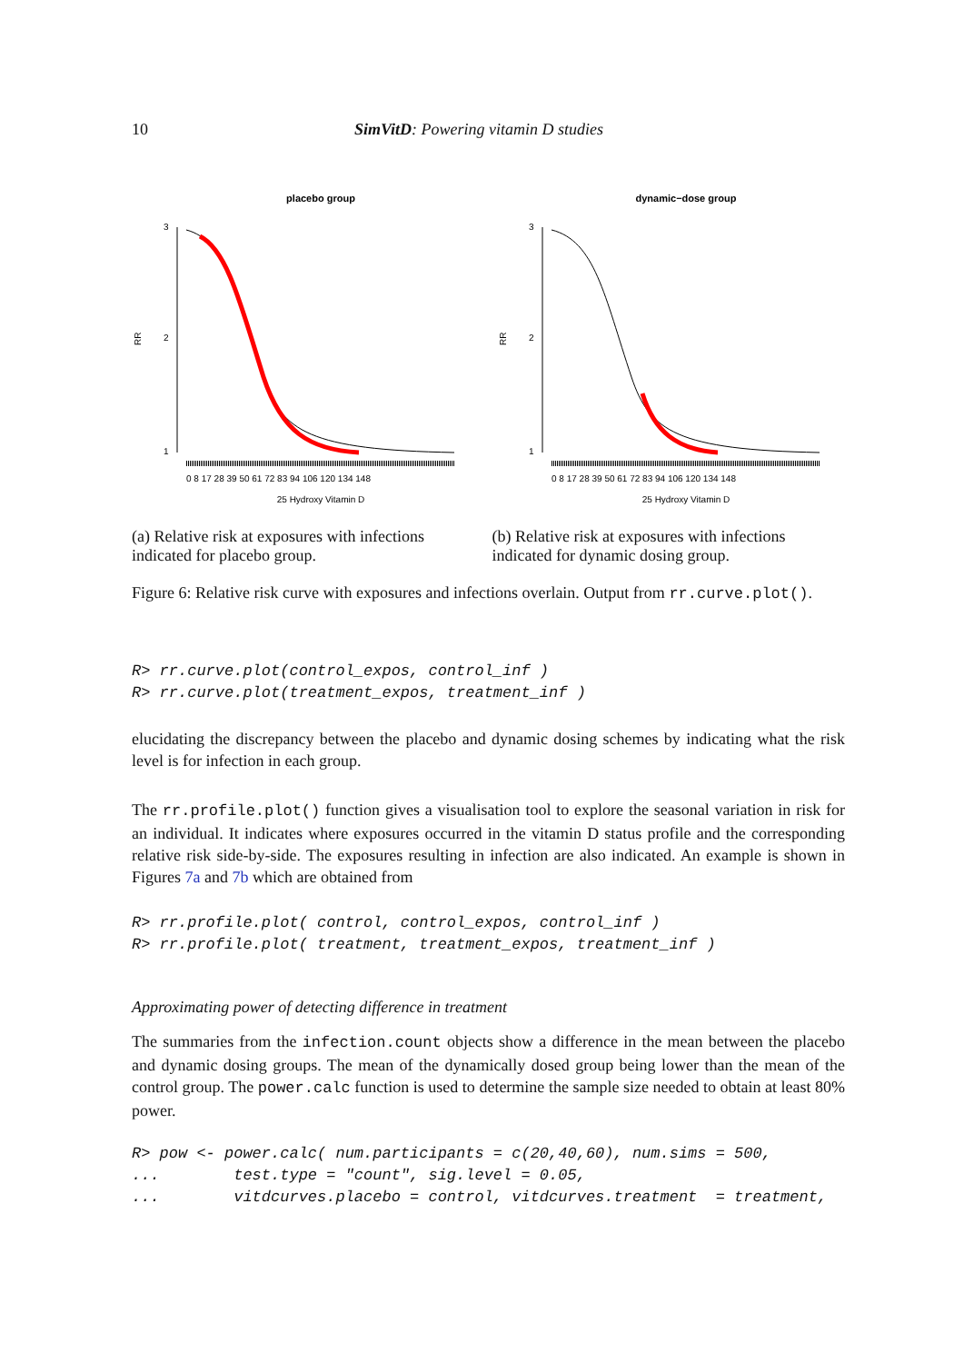10 SimVitD: Powering vitamin D studies
placebo group
RR
1
2
3
0 8 17 28 39 50 61 72 83 94 106 120 134 148
25 Hydroxy Vitamin D
dynamic−dose group
RR
1
2
3
0 8 17 28 39 50 61 72 83 94 106 120 134 148
25 Hydroxy Vitamin D
(a) Relative risk at exposures with infections indicated for placebo group.
(b) Relative risk at exposures with infections indicated for dynamic dosing group.
Figure 6: Relative risk curve with exposures and infections overlain. Output from rr.curve.plot().
R> rr.curve.plot(control_expos, control_inf )
R> rr.curve.plot(treatment_expos, treatment_inf )
elucidating the discrepancy between the placebo and dynamic dosing schemes by indicating what the risk level is for infection in each group.
The rr.profile.plot() function gives a visualisation tool to explore the seasonal variation in risk for an individual. It indicates where exposures occurred in the vitamin D status profile and the corresponding relative risk side-by-side. The exposures resulting in infection are also indicated. An example is shown in Figures 7a and 7b which are obtained from
R> rr.profile.plot( control, control_expos, control_inf )
R> rr.profile.plot( treatment, treatment_expos, treatment_inf )
Approximating power of detecting difference in treatment
The summaries from the infection.count objects show a difference in the mean between the placebo and dynamic dosing groups. The mean of the dynamically dosed group being lower than the mean of the control group. The power.calc function is used to determine the sample size needed to obtain at least 80% power.
R> pow <- power.calc( num.participants = c(20,40,60), num.sims = 500,
...        test.type = "count", sig.level = 0.05,
...        vitdcurves.placebo = control, vitdcurves.treatment  = treatment,